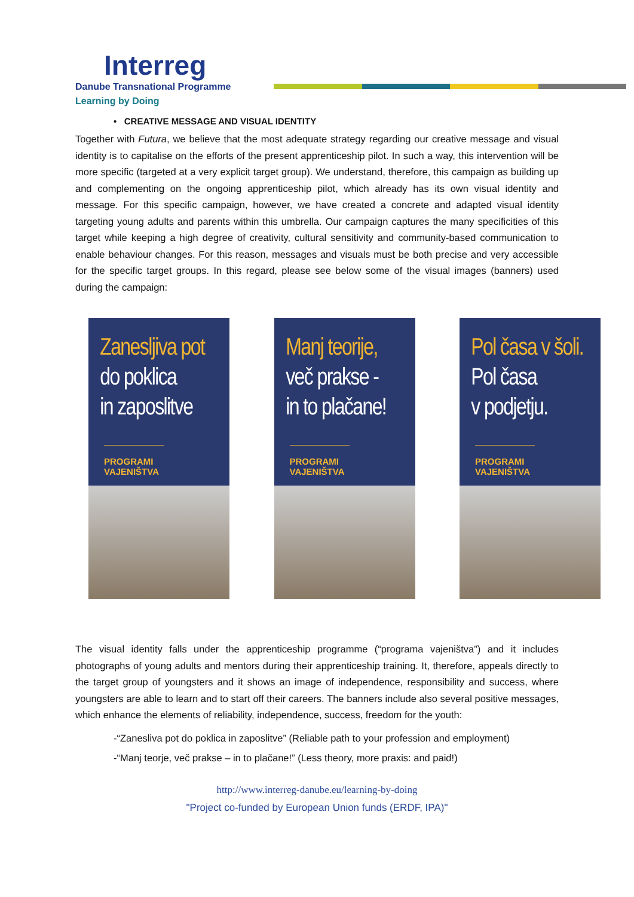Interreg
Danube Transnational Programme
Learning by Doing
• CREATIVE MESSAGE AND VISUAL IDENTITY
Together with Futura, we believe that the most adequate strategy regarding our creative message and visual identity is to capitalise on the efforts of the present apprenticeship pilot. In such a way, this intervention will be more specific (targeted at a very explicit target group). We understand, therefore, this campaign as building up and complementing on the ongoing apprenticeship pilot, which already has its own visual identity and message. For this specific campaign, however, we have created a concrete and adapted visual identity targeting young adults and parents within this umbrella. Our campaign captures the many specificities of this target while keeping a high degree of creativity, cultural sensitivity and community-based communication to enable behaviour changes. For this reason, messages and visuals must be both precise and very accessible for the specific target groups. In this regard, please see below some of the visual images (banners) used during the campaign:
Zanesljiva pot
do poklica
in zaposlitve
PROGRAMI VAJENIŠTVA
Manj teorije,
več prakse -
in to plačane!
PROGRAMI VAJENIŠTVA
Pol časa v šoli.
Pol časa
v podjetju.
PROGRAMI VAJENIŠTVA
The visual identity falls under the apprenticeship programme (“programa vajeništva”) and it includes photographs of young adults and mentors during their apprenticeship training. It, therefore, appeals directly to the target group of youngsters and it shows an image of independence, responsibility and success, where youngsters are able to learn and to start off their careers. The banners include also several positive messages, which enhance the elements of reliability, independence, success, freedom for the youth:
-“Zanesliva pot do poklica in zaposlitve” (Reliable path to your profession and employment)
-“Manj teorje, več prakse – in to plačane!” (Less theory, more praxis: and paid!)
http://www.interreg-danube.eu/learning-by-doing
"Project co-funded by European Union funds (ERDF, IPA)"